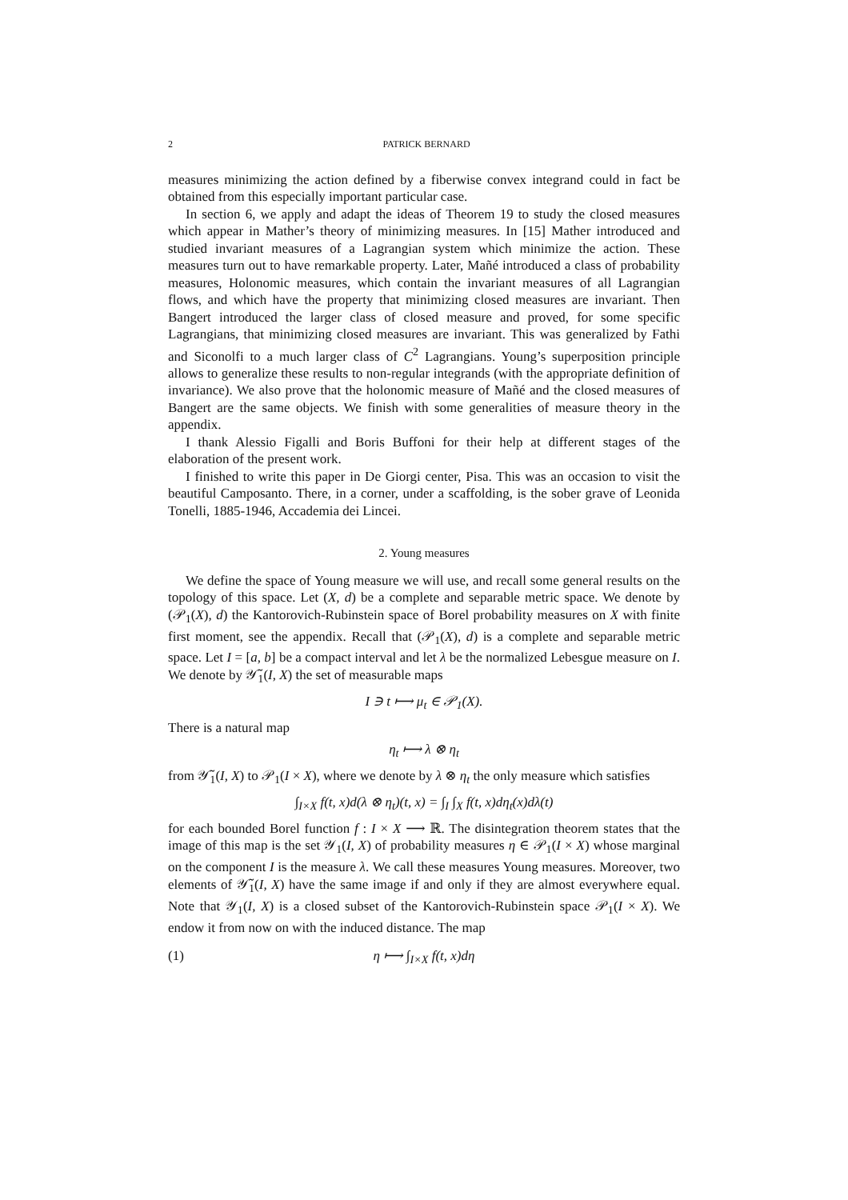2 PATRICK BERNARD
measures minimizing the action defined by a fiberwise convex integrand could in fact be obtained from this especially important particular case.
In section 6, we apply and adapt the ideas of Theorem 19 to study the closed measures which appear in Mather’s theory of minimizing measures. In [15] Mather introduced and studied invariant measures of a Lagrangian system which minimize the action. These measures turn out to have remarkable property. Later, Mañé introduced a class of probability measures, Holonomic measures, which contain the invariant measures of all Lagrangian flows, and which have the property that minimizing closed measures are invariant. Then Bangert introduced the larger class of closed measure and proved, for some specific Lagrangians, that minimizing closed measures are invariant. This was generalized by Fathi and Siconolfi to a much larger class of C<sup>2</sup> Lagrangians. Young’s superposition principle allows to generalize these results to non-regular integrands (with the appropriate definition of invariance). We also prove that the holonomic measure of Mañé and the closed measures of Bangert are the same objects. We finish with some generalities of measure theory in the appendix.
I thank Alessio Figalli and Boris Buffoni for their help at different stages of the elaboration of the present work.
I finished to write this paper in De Giorgi center, Pisa. This was an occasion to visit the beautiful Camposanto. There, in a corner, under a scaffolding, is the sober grave of Leonida Tonelli, 1885-1946, Accademia dei Lincei.
2. Young measures
We define the space of Young measure we will use, and recall some general results on the topology of this space. Let (X, d) be a complete and separable metric space. We denote by (𝒫<sub>1</sub>(X), d) the Kantorovich-Rubinstein space of Borel probability measures on X with finite first moment, see the appendix. Recall that (𝒫<sub>1</sub>(X), d) is a complete and separable metric space. Let I = [a, b] be a compact interval and let λ be the normalized Lebesgue measure on I. We denote by 𝒴̃<sub>1</sub>(I, X) the set of measurable maps
I ∋ t ⟼ μ<sub>t</sub> ∈ 𝒫<sub>1</sub>(X).
There is a natural map
η<sub>t</sub> ⟼ λ ⊗ η<sub>t</sub>
from 𝒴̃<sub>1</sub>(I, X) to 𝒫<sub>1</sub>(I × X), where we denote by λ ⊗ η<sub>t</sub> the only measure which satisfies
∫<sub>I×X</sub> f(t, x)d(λ ⊗ η<sub>t</sub>)(t, x) = ∫<sub>I</sub> ∫<sub>X</sub> f(t, x)dη<sub>t</sub>(x)dλ(t)
for each bounded Borel function f : I × X ⟶ ℝ. The disintegration theorem states that the image of this map is the set 𝒴<sub>1</sub>(I, X) of probability measures η ∈ 𝒫<sub>1</sub>(I × X) whose marginal on the component I is the measure λ. We call these measures Young measures. Moreover, two elements of 𝒴̃<sub>1</sub>(I, X) have the same image if and only if they are almost everywhere equal. Note that 𝒴<sub>1</sub>(I, X) is a closed subset of the Kantorovich-Rubinstein space 𝒫<sub>1</sub>(I × X). We endow it from now on with the induced distance. The map
(1) η ⟼ ∫<sub>I×X</sub> f(t, x)dη